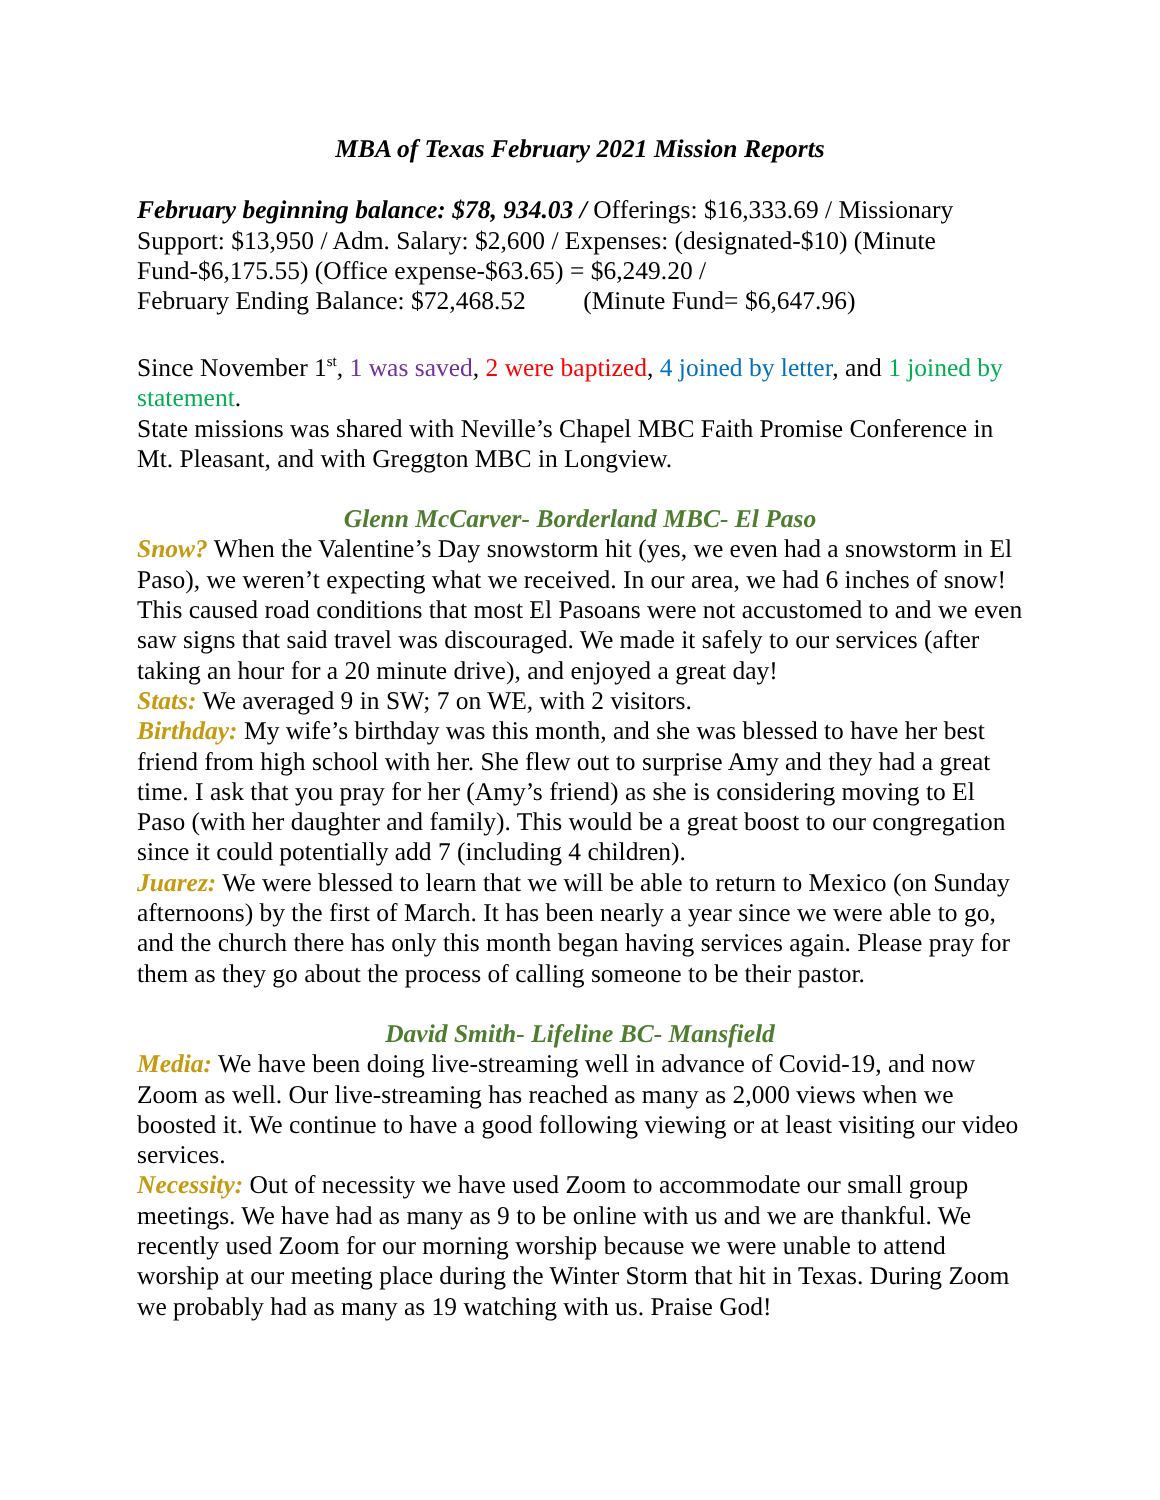MBA of Texas February 2021 Mission Reports
February beginning balance: $78, 934.03 / Offerings: $16,333.69 / Missionary Support: $13,950 / Adm. Salary: $2,600 / Expenses: (designated-$10) (Minute Fund-$6,175.55) (Office expense-$63.65) = $6,249.20 /
February Ending Balance: $72,468.52 (Minute Fund= $6,647.96)
Since November 1<sup>st</sup>, 1 was saved, 2 were baptized, 4 joined by letter, and 1 joined by statement.
State missions was shared with Neville’s Chapel MBC Faith Promise Conference in Mt. Pleasant, and with Greggton MBC in Longview.
Glenn McCarver- Borderland MBC- El Paso
Snow? When the Valentine’s Day snowstorm hit (yes, we even had a snowstorm in El Paso), we weren’t expecting what we received. In our area, we had 6 inches of snow! This caused road conditions that most El Pasoans were not accustomed to and we even saw signs that said travel was discouraged. We made it safely to our services (after taking an hour for a 20 minute drive), and enjoyed a great day!
Stats: We averaged 9 in SW; 7 on WE, with 2 visitors.
Birthday: My wife’s birthday was this month, and she was blessed to have her best friend from high school with her. She flew out to surprise Amy and they had a great time. I ask that you pray for her (Amy’s friend) as she is considering moving to El Paso (with her daughter and family). This would be a great boost to our congregation since it could potentially add 7 (including 4 children).
Juarez: We were blessed to learn that we will be able to return to Mexico (on Sunday afternoons) by the first of March. It has been nearly a year since we were able to go, and the church there has only this month began having services again. Please pray for them as they go about the process of calling someone to be their pastor.
David Smith- Lifeline BC- Mansfield
Media: We have been doing live-streaming well in advance of Covid-19, and now Zoom as well. Our live-streaming has reached as many as 2,000 views when we boosted it. We continue to have a good following viewing or at least visiting our video services.
Necessity: Out of necessity we have used Zoom to accommodate our small group meetings. We have had as many as 9 to be online with us and we are thankful. We recently used Zoom for our morning worship because we were unable to attend worship at our meeting place during the Winter Storm that hit in Texas. During Zoom we probably had as many as 19 watching with us. Praise God!